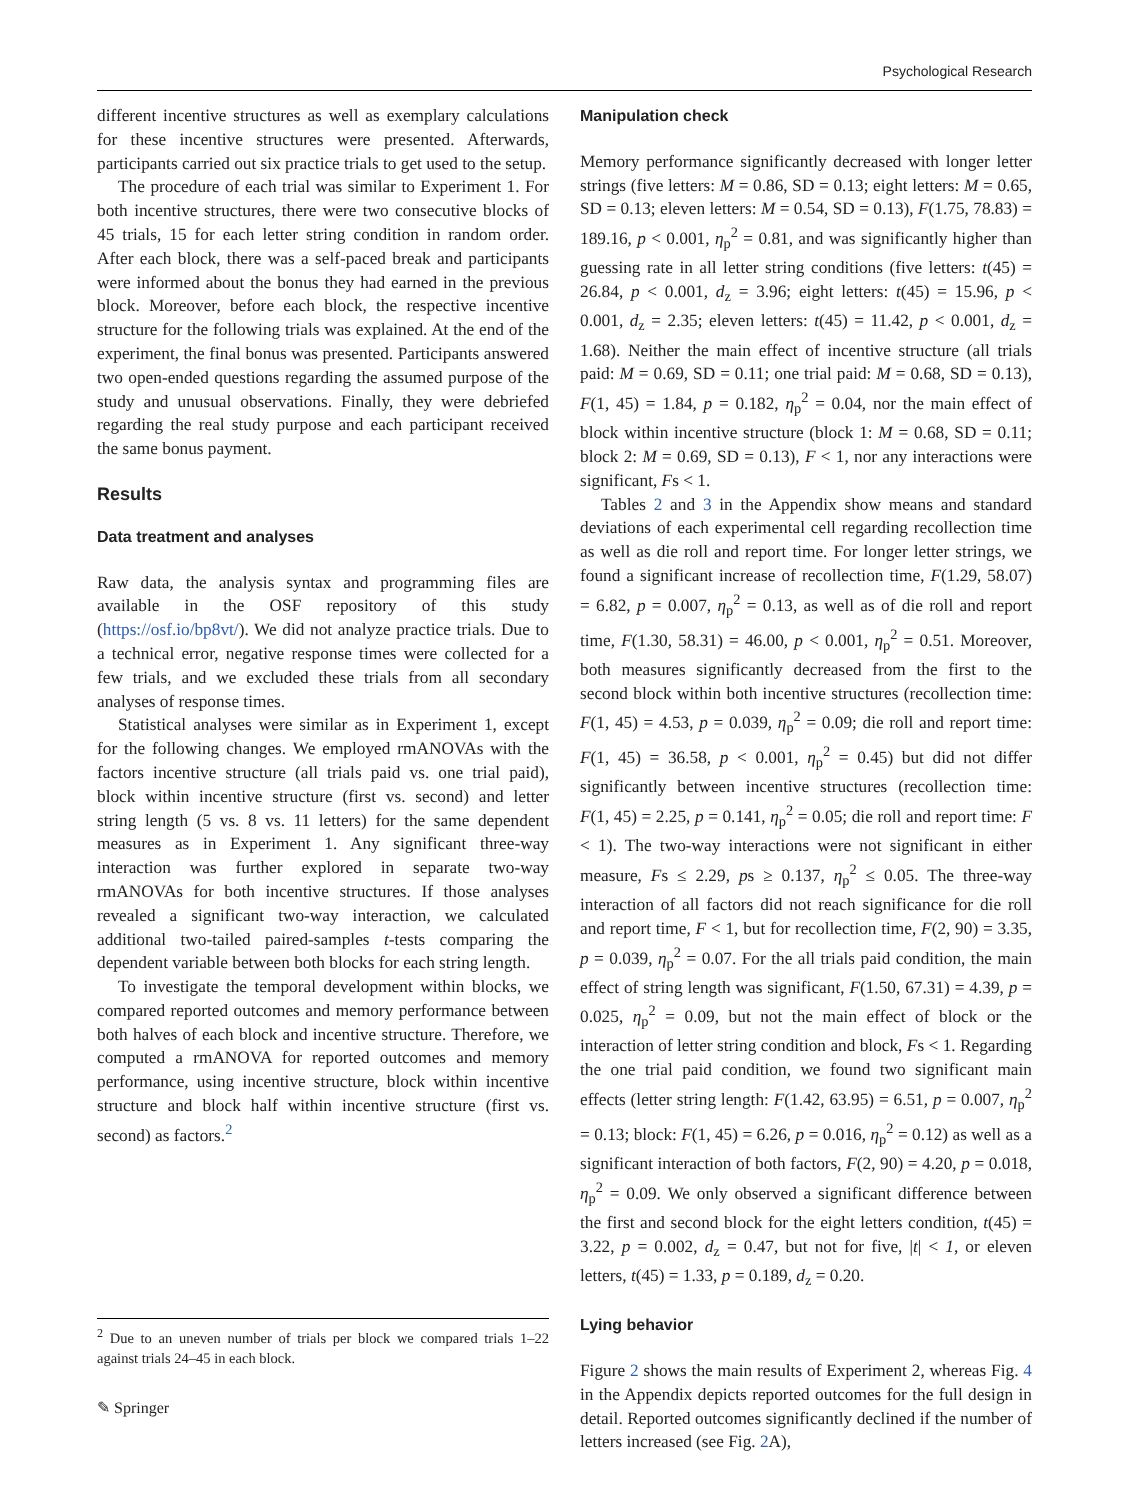Psychological Research
different incentive structures as well as exemplary calculations for these incentive structures were presented. Afterwards, participants carried out six practice trials to get used to the setup.
The procedure of each trial was similar to Experiment 1. For both incentive structures, there were two consecutive blocks of 45 trials, 15 for each letter string condition in random order. After each block, there was a self-paced break and participants were informed about the bonus they had earned in the previous block. Moreover, before each block, the respective incentive structure for the following trials was explained. At the end of the experiment, the final bonus was presented. Participants answered two open-ended questions regarding the assumed purpose of the study and unusual observations. Finally, they were debriefed regarding the real study purpose and each participant received the same bonus payment.
Results
Data treatment and analyses
Raw data, the analysis syntax and programming files are available in the OSF repository of this study (https://osf.io/bp8vt/). We did not analyze practice trials. Due to a technical error, negative response times were collected for a few trials, and we excluded these trials from all secondary analyses of response times.
Statistical analyses were similar as in Experiment 1, except for the following changes. We employed rmANOVAs with the factors incentive structure (all trials paid vs. one trial paid), block within incentive structure (first vs. second) and letter string length (5 vs. 8 vs. 11 letters) for the same dependent measures as in Experiment 1. Any significant three-way interaction was further explored in separate two-way rmANOVAs for both incentive structures. If those analyses revealed a significant two-way interaction, we calculated additional two-tailed paired-samples t-tests comparing the dependent variable between both blocks for each string length.
To investigate the temporal development within blocks, we compared reported outcomes and memory performance between both halves of each block and incentive structure. Therefore, we computed a rmANOVA for reported outcomes and memory performance, using incentive structure, block within incentive structure and block half within incentive structure (first vs. second) as factors.<sup>2</sup>
Manipulation check
Memory performance significantly decreased with longer letter strings (five letters: M = 0.86, SD = 0.13; eight letters: M = 0.65, SD = 0.13; eleven letters: M = 0.54, SD = 0.13), F(1.75, 78.83) = 189.16, p < 0.001, η<sub>p</sub><sup>2</sup> = 0.81, and was significantly higher than guessing rate in all letter string conditions (five letters: t(45) = 26.84, p < 0.001, d<sub>z</sub> = 3.96; eight letters: t(45) = 15.96, p < 0.001, d<sub>z</sub> = 2.35; eleven letters: t(45) = 11.42, p < 0.001, d<sub>z</sub> = 1.68). Neither the main effect of incentive structure (all trials paid: M = 0.69, SD = 0.11; one trial paid: M = 0.68, SD = 0.13), F(1, 45) = 1.84, p = 0.182, η<sub>p</sub><sup>2</sup> = 0.04, nor the main effect of block within incentive structure (block 1: M = 0.68, SD = 0.11; block 2: M = 0.69, SD = 0.13), F < 1, nor any interactions were significant, Fs < 1.
Tables 2 and 3 in the Appendix show means and standard deviations of each experimental cell regarding recollection time as well as die roll and report time. For longer letter strings, we found a significant increase of recollection time, F(1.29, 58.07) = 6.82, p = 0.007, η<sub>p</sub><sup>2</sup> = 0.13, as well as of die roll and report time, F(1.30, 58.31) = 46.00, p < 0.001, η<sub>p</sub><sup>2</sup> = 0.51. Moreover, both measures significantly decreased from the first to the second block within both incentive structures (recollection time: F(1, 45) = 4.53, p = 0.039, η<sub>p</sub><sup>2</sup> = 0.09; die roll and report time: F(1, 45) = 36.58, p < 0.001, η<sub>p</sub><sup>2</sup> = 0.45) but did not differ significantly between incentive structures (recollection time: F(1, 45) = 2.25, p = 0.141, η<sub>p</sub><sup>2</sup> = 0.05; die roll and report time: F < 1). The two-way interactions were not significant in either measure, Fs ≤ 2.29, ps ≥ 0.137, η<sub>p</sub><sup>2</sup> ≤ 0.05. The three-way interaction of all factors did not reach significance for die roll and report time, F < 1, but for recollection time, F(2, 90) = 3.35, p = 0.039, η<sub>p</sub><sup>2</sup> = 0.07. For the all trials paid condition, the main effect of string length was significant, F(1.50, 67.31) = 4.39, p = 0.025, η<sub>p</sub><sup>2</sup> = 0.09, but not the main effect of block or the interaction of letter string condition and block, Fs < 1. Regarding the one trial paid condition, we found two significant main effects (letter string length: F(1.42, 63.95) = 6.51, p = 0.007, η<sub>p</sub><sup>2</sup> = 0.13; block: F(1, 45) = 6.26, p = 0.016, η<sub>p</sub><sup>2</sup> = 0.12) as well as a significant interaction of both factors, F(2, 90) = 4.20, p = 0.018, η<sub>p</sub><sup>2</sup> = 0.09. We only observed a significant difference between the first and second block for the eight letters condition, t(45) = 3.22, p = 0.002, d<sub>z</sub> = 0.47, but not for five, |t| < 1, or eleven letters, t(45) = 1.33, p = 0.189, d<sub>z</sub> = 0.20.
Lying behavior
Figure 2 shows the main results of Experiment 2, whereas Fig. 4 in the Appendix depicts reported outcomes for the full design in detail. Reported outcomes significantly declined if the number of letters increased (see Fig. 2 A),
<sup>2</sup> Due to an uneven number of trials per block we compared trials 1–22 against trials 24–45 in each block.
✎ Springer